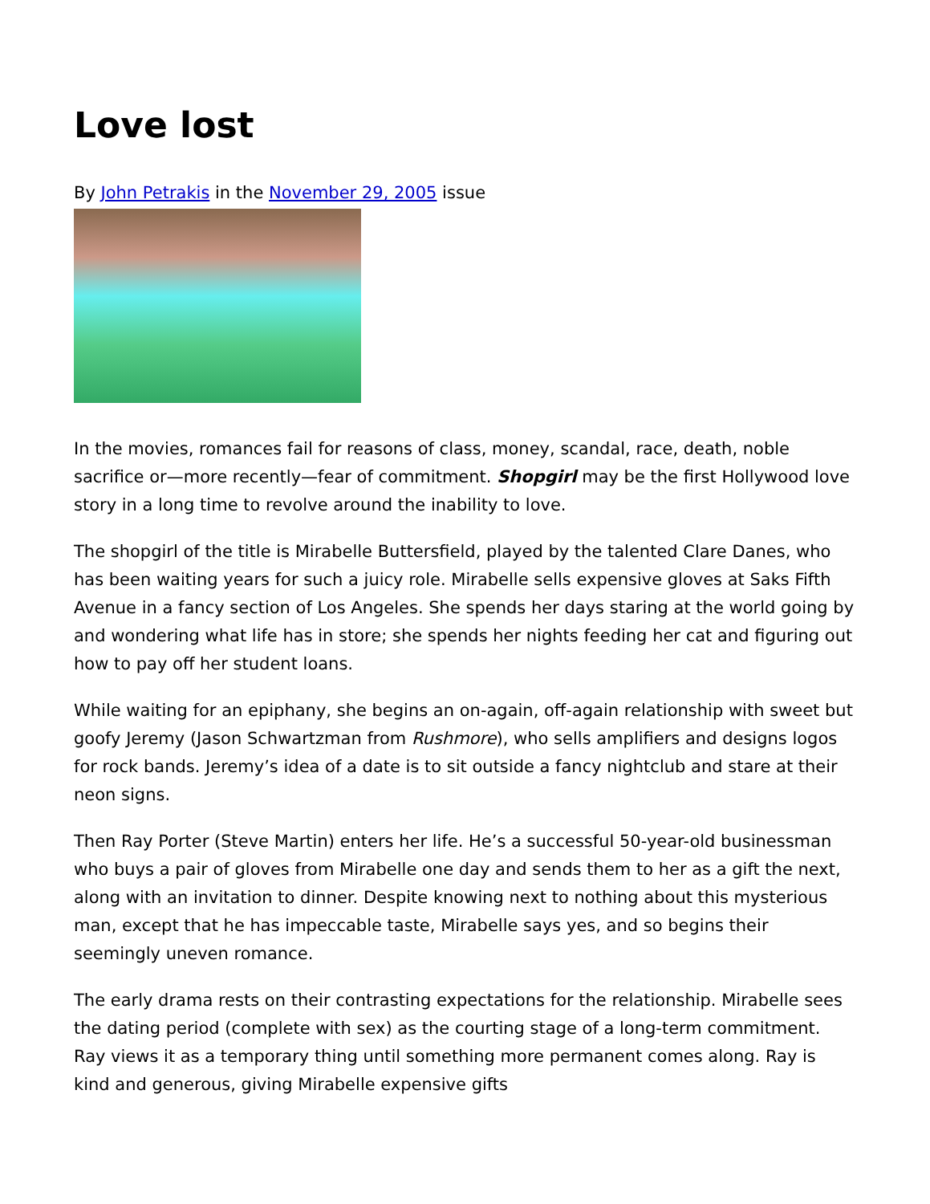Love lost
By John Petrakis in the November 29, 2005 issue
In the movies, romances fail for reasons of class, money, scandal, race, death, noble sacrifice or—more recently—fear of commitment. Shopgirl may be the first Hollywood love story in a long time to revolve around the inability to love.
The shopgirl of the title is Mirabelle Buttersfield, played by the talented Clare Danes, who has been waiting years for such a juicy role. Mirabelle sells expensive gloves at Saks Fifth Avenue in a fancy section of Los Angeles. She spends her days staring at the world going by and wondering what life has in store; she spends her nights feeding her cat and figuring out how to pay off her student loans.
While waiting for an epiphany, she begins an on-again, off-again relationship with sweet but goofy Jeremy (Jason Schwartzman from Rushmore), who sells amplifiers and designs logos for rock bands. Jeremy’s idea of a date is to sit outside a fancy nightclub and stare at their neon signs.
Then Ray Porter (Steve Martin) enters her life. He’s a successful 50-year-old businessman who buys a pair of gloves from Mirabelle one day and sends them to her as a gift the next, along with an invitation to dinner. Despite knowing next to nothing about this mysterious man, except that he has impeccable taste, Mirabelle says yes, and so begins their seemingly uneven romance.
The early drama rests on their contrasting expectations for the relationship. Mirabelle sees the dating period (complete with sex) as the courting stage of a long-term commitment. Ray views it as a temporary thing until something more permanent comes along. Ray is kind and generous, giving Mirabelle expensive gifts